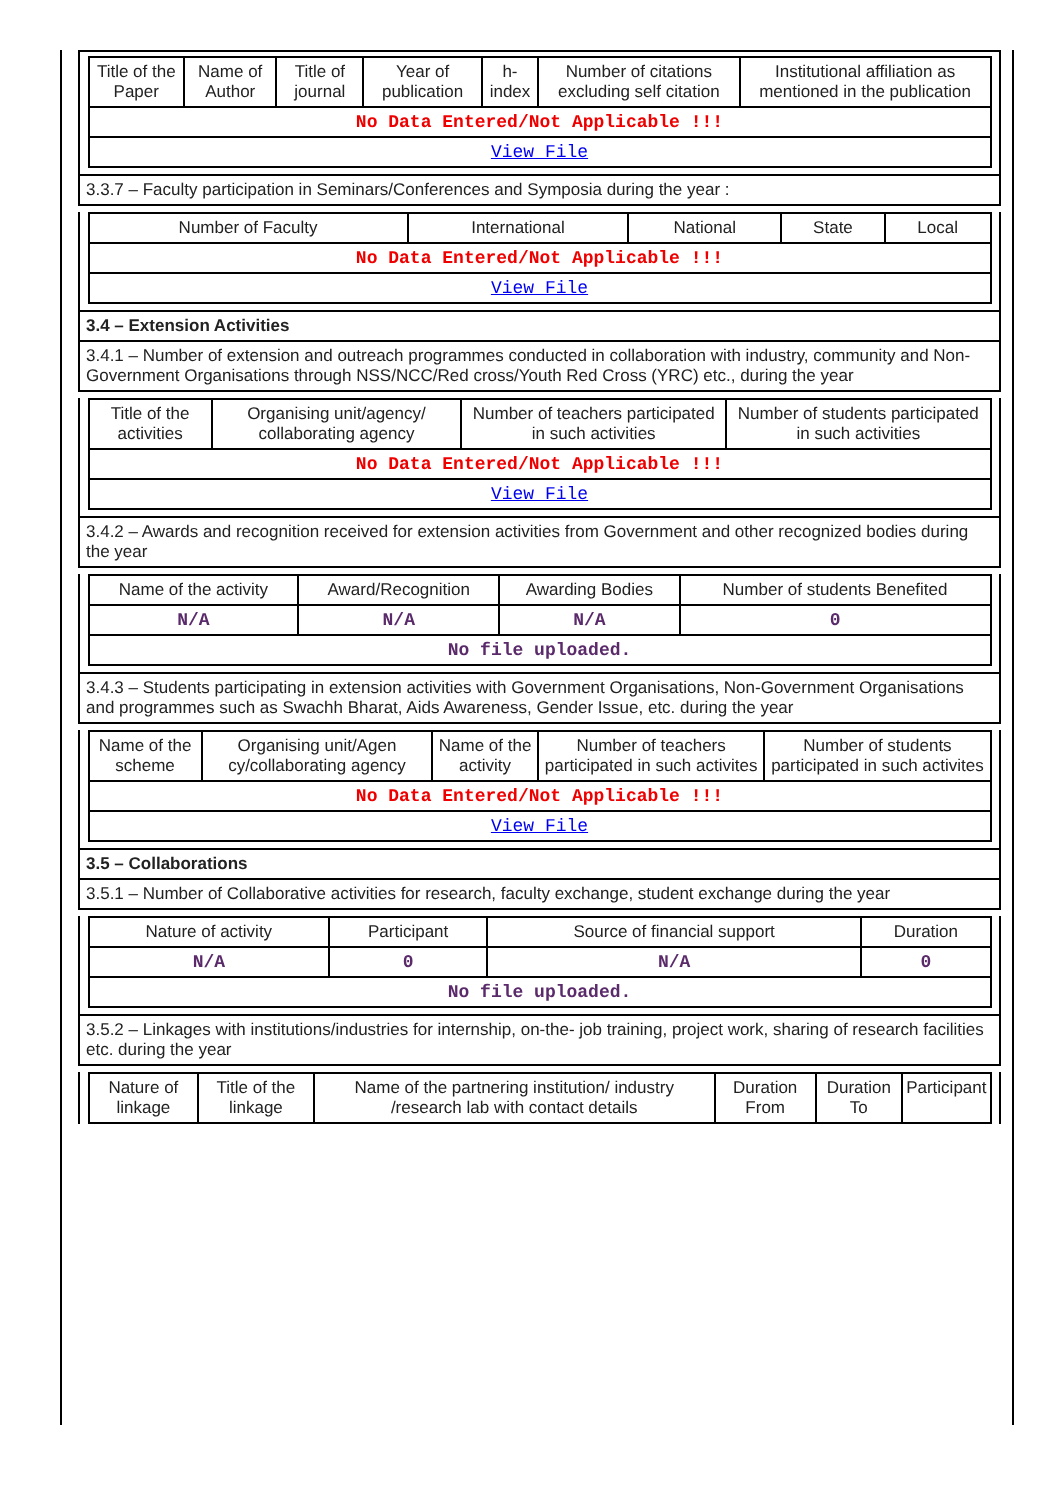| Title of the Paper | Name of Author | Title of journal | Year of publication | h-index | Number of citations excluding self citation | Institutional affiliation as mentioned in the publication |
| --- | --- | --- | --- | --- | --- | --- |
| No Data Entered/Not Applicable !!! | | | | | | |
| View File | | | | | | |
3.3.7 – Faculty participation in Seminars/Conferences and Symposia during the year :
| Number of Faculty | International | National | State | Local |
| --- | --- | --- | --- | --- |
| No Data Entered/Not Applicable !!! | | | | |
| View File | | | | |
3.4 – Extension Activities
3.4.1 – Number of extension and outreach programmes conducted in collaboration with industry, community and Non- Government Organisations through NSS/NCC/Red cross/Youth Red Cross (YRC) etc., during the year
| Title of the activities | Organising unit/agency/ collaborating agency | Number of teachers participated in such activities | Number of students participated in such activities |
| --- | --- | --- | --- |
| No Data Entered/Not Applicable !!! | | | |
| View File | | | |
3.4.2 – Awards and recognition received for extension activities from Government and other recognized bodies during the year
| Name of the activity | Award/Recognition | Awarding Bodies | Number of students Benefited |
| --- | --- | --- | --- |
| N/A | N/A | N/A | 0 |
| No file uploaded. | | | |
3.4.3 – Students participating in extension activities with Government Organisations, Non-Government Organisations and programmes such as Swachh Bharat, Aids Awareness, Gender Issue, etc. during the year
| Name of the scheme | Organising unit/Agen cy/collaborating agency | Name of the activity | Number of teachers participated in such activites | Number of students participated in such activites |
| --- | --- | --- | --- | --- |
| No Data Entered/Not Applicable !!! | | | | |
| View File | | | | |
3.5 – Collaborations
3.5.1 – Number of Collaborative activities for research, faculty exchange, student exchange during the year
| Nature of activity | Participant | Source of financial support | Duration |
| --- | --- | --- | --- |
| N/A | 0 | N/A | 0 |
| No file uploaded. | | | |
3.5.2 – Linkages with institutions/industries for internship, on-the- job training, project work, sharing of research facilities etc. during the year
| Nature of linkage | Title of the linkage | Name of the partnering institution/ industry /research lab with contact details | Duration From | Duration To | Participant |
| --- | --- | --- | --- | --- | --- |